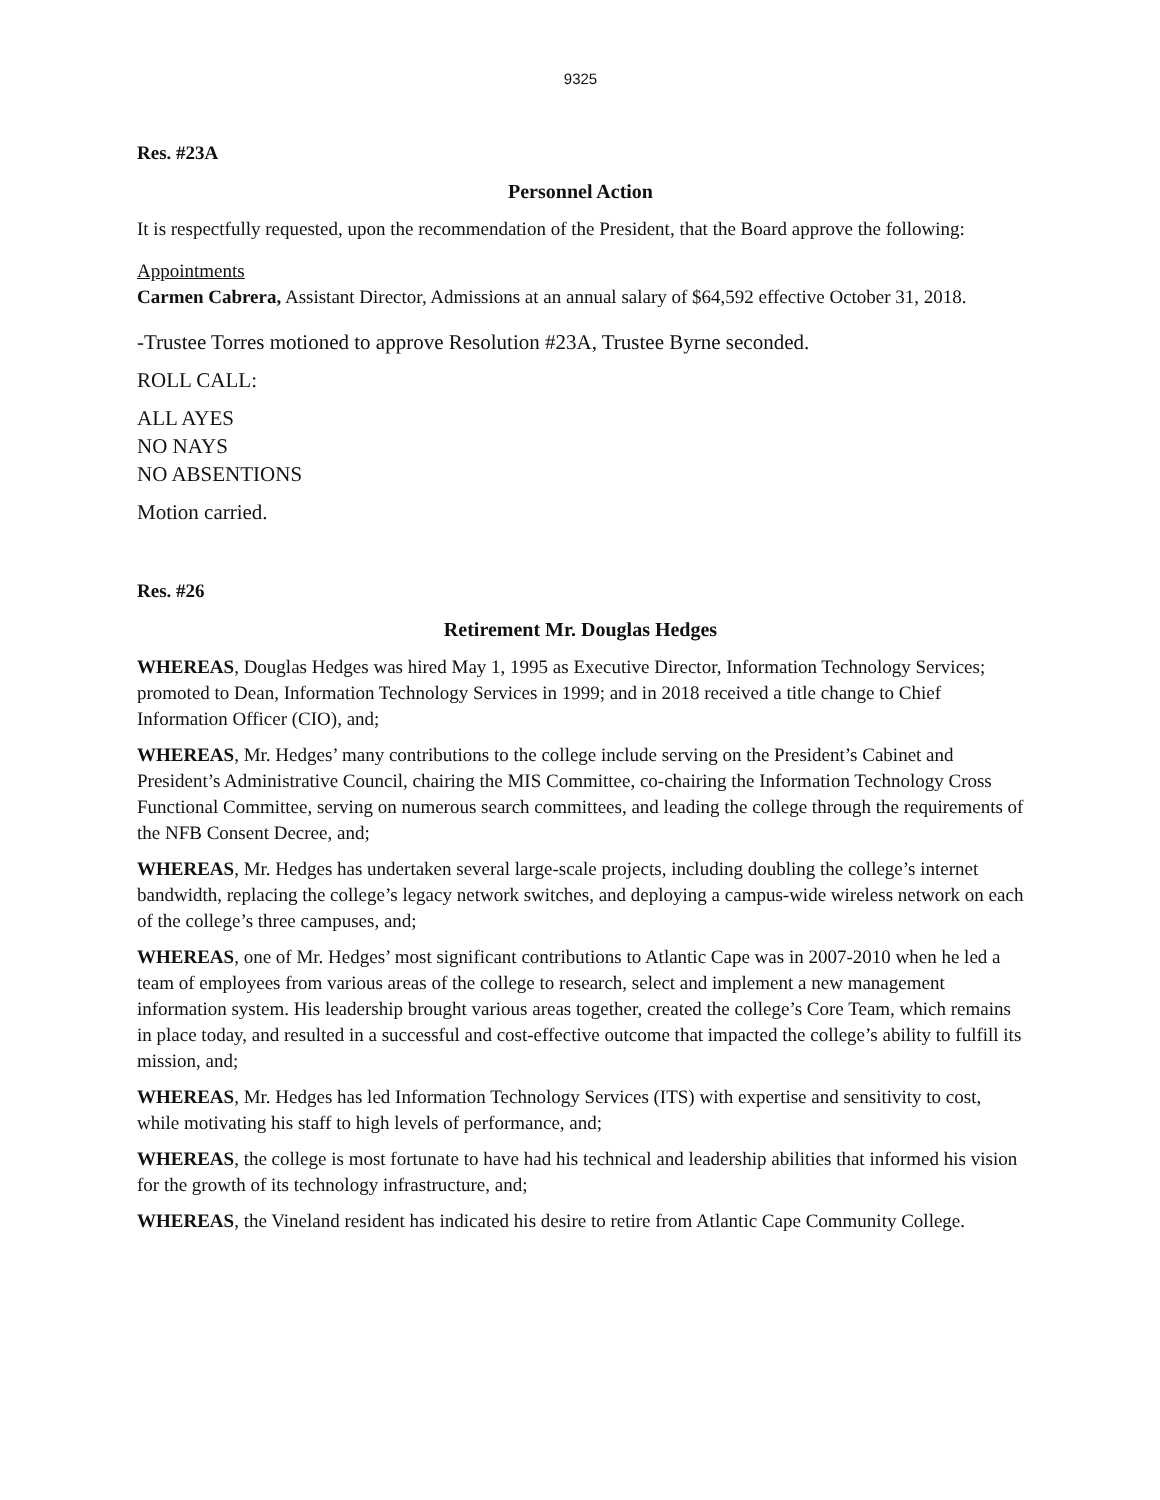9325
Res. #23A
Personnel Action
It is respectfully requested, upon the recommendation of the President, that the Board approve the following:
Appointments
Carmen Cabrera, Assistant Director, Admissions at an annual salary of $64,592 effective October 31, 2018.
-Trustee Torres motioned to approve Resolution #23A, Trustee Byrne seconded.
ROLL CALL:
ALL AYES
NO NAYS
NO ABSENTIONS
Motion carried.
Res. #26
Retirement Mr. Douglas Hedges
WHEREAS, Douglas Hedges was hired May 1, 1995 as Executive Director, Information Technology Services; promoted to Dean, Information Technology Services in 1999; and in 2018 received a title change to Chief Information Officer (CIO), and;
WHEREAS, Mr. Hedges’ many contributions to the college include serving on the President’s Cabinet and President’s Administrative Council, chairing the MIS Committee, co-chairing the Information Technology Cross Functional Committee, serving on numerous search committees, and leading the college through the requirements of the NFB Consent Decree, and;
WHEREAS, Mr. Hedges has undertaken several large-scale projects, including doubling the college’s internet bandwidth, replacing the college’s legacy network switches, and deploying a campus-wide wireless network on each of the college’s three campuses, and;
WHEREAS, one of Mr. Hedges’ most significant contributions to Atlantic Cape was in 2007-2010 when he led a team of employees from various areas of the college to research, select and implement a new management information system. His leadership brought various areas together, created the college’s Core Team, which remains in place today, and resulted in a successful and cost-effective outcome that impacted the college’s ability to fulfill its mission, and;
WHEREAS, Mr. Hedges has led Information Technology Services (ITS) with expertise and sensitivity to cost, while motivating his staff to high levels of performance, and;
WHEREAS, the college is most fortunate to have had his technical and leadership abilities that informed his vision for the growth of its technology infrastructure, and;
WHEREAS, the Vineland resident has indicated his desire to retire from Atlantic Cape Community College.